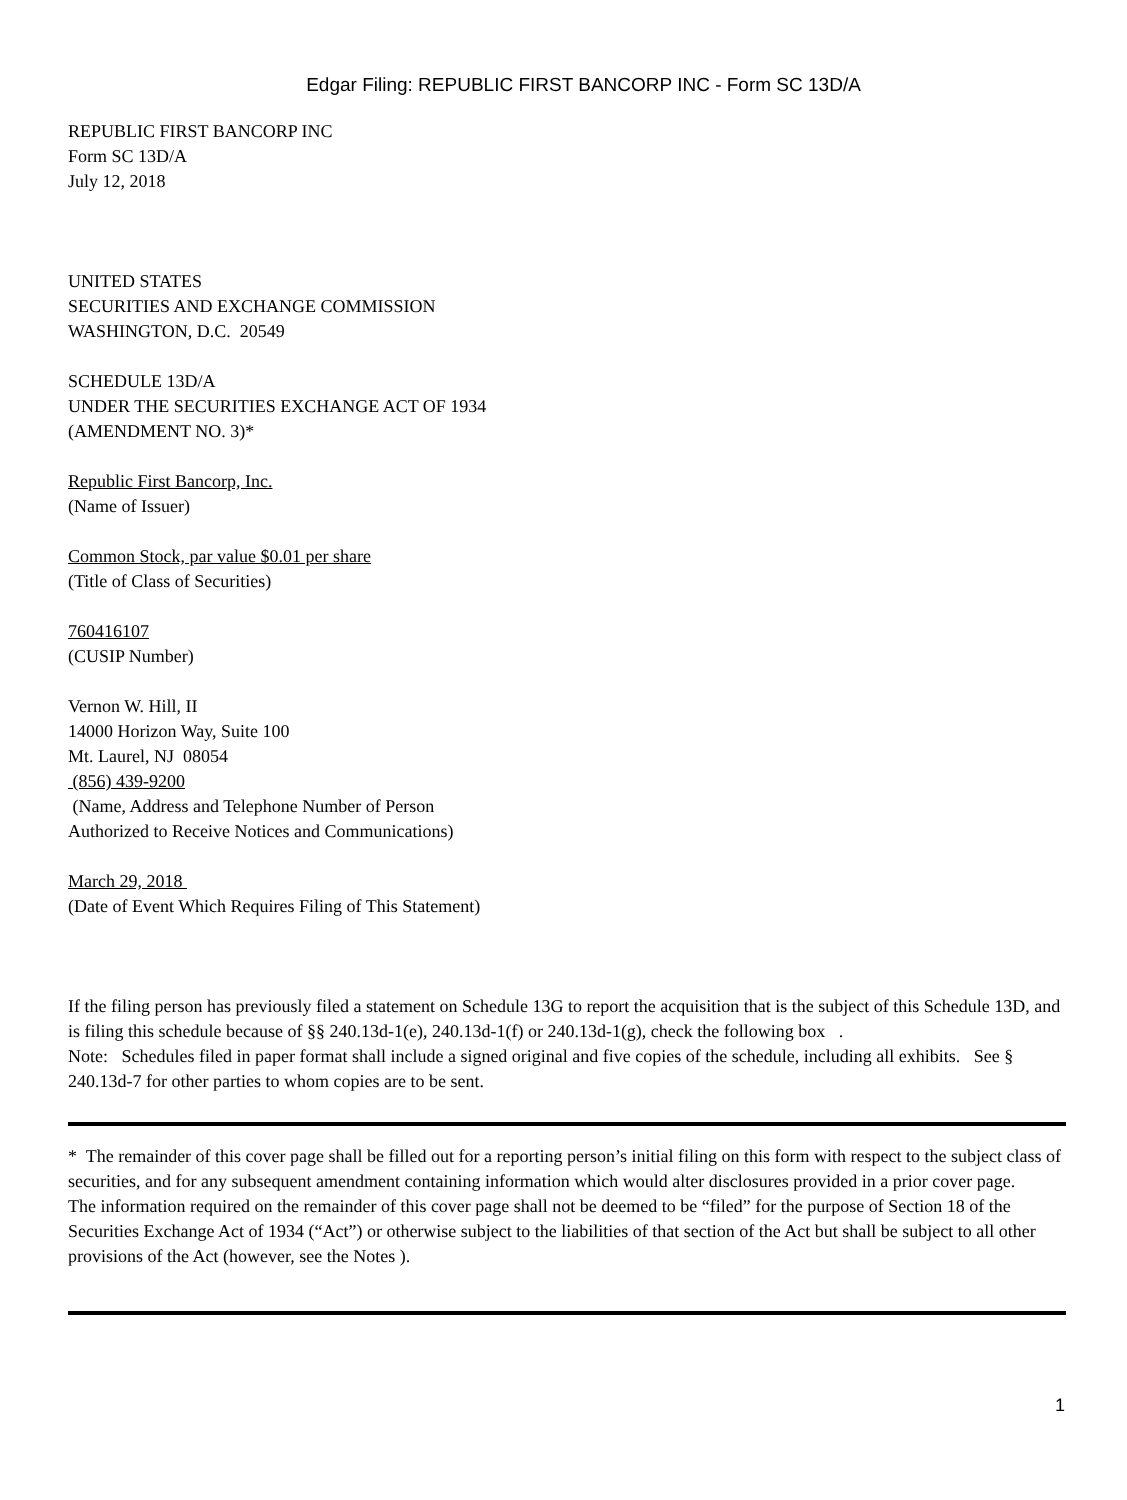Edgar Filing: REPUBLIC FIRST BANCORP INC - Form SC 13D/A
REPUBLIC FIRST BANCORP INC
Form SC 13D/A
July 12, 2018
UNITED STATES
SECURITIES AND EXCHANGE COMMISSION
WASHINGTON, D.C. 20549
SCHEDULE 13D/A
UNDER THE SECURITIES EXCHANGE ACT OF 1934
(AMENDMENT NO. 3)*
Republic First Bancorp, Inc.
(Name of Issuer)
Common Stock, par value $0.01 per share
(Title of Class of Securities)
760416107
(CUSIP Number)
Vernon W. Hill, II
14000 Horizon Way, Suite 100
Mt. Laurel, NJ 08054
(856) 439-9200
(Name, Address and Telephone Number of Person
Authorized to Receive Notices and Communications)
March 29, 2018
(Date of Event Which Requires Filing of This Statement)
If the filing person has previously filed a statement on Schedule 13G to report the acquisition that is the subject of this Schedule 13D, and is filing this schedule because of §§ 240.13d-1(e), 240.13d-1(f) or 240.13d-1(g), check the following box .
Note: Schedules filed in paper format shall include a signed original and five copies of the schedule, including all exhibits. See § 240.13d-7 for other parties to whom copies are to be sent.
* The remainder of this cover page shall be filled out for a reporting person’s initial filing on this form with respect to the subject class of securities, and for any subsequent amendment containing information which would alter disclosures provided in a prior cover page.
The information required on the remainder of this cover page shall not be deemed to be “filed” for the purpose of Section 18 of the Securities Exchange Act of 1934 (“Act”) or otherwise subject to the liabilities of that section of the Act but shall be subject to all other provisions of the Act (however, see the Notes ).
1